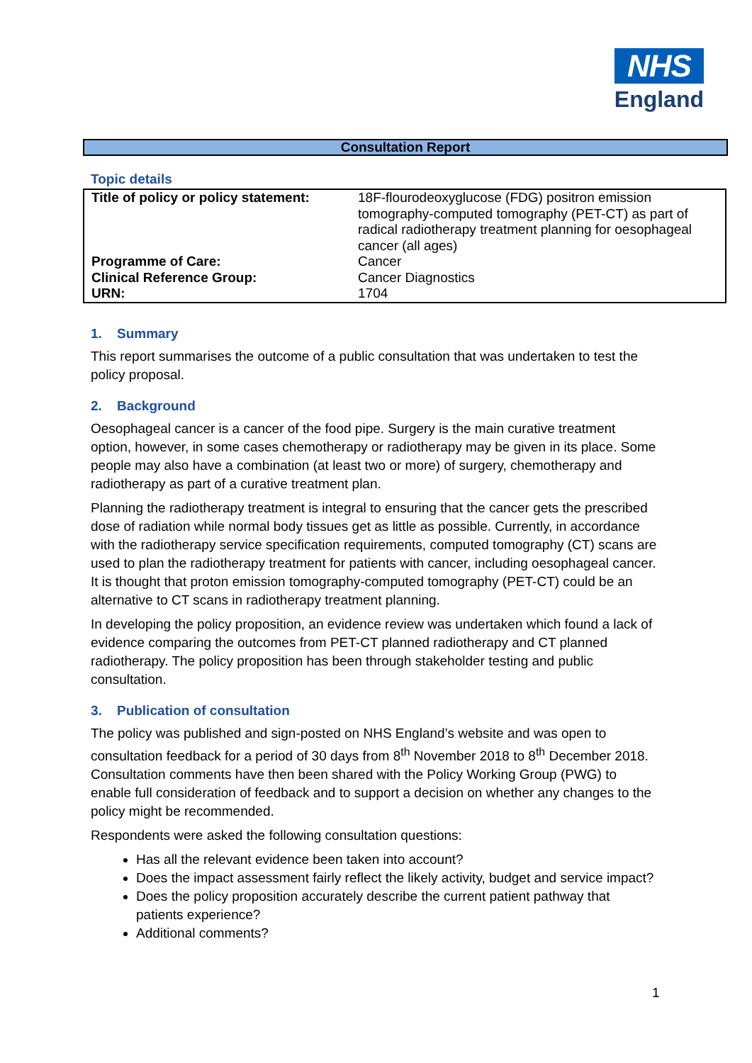NHS
England
Consultation Report
Topic details
| Title of policy or policy statement: | 18F-flourodeoxyglucose (FDG) positron emission tomography-computed tomography (PET-CT) as part of radical radiotherapy treatment planning for oesophageal cancer (all ages) |
| Programme of Care: | Cancer |
| Clinical Reference Group: | Cancer Diagnostics |
| URN: | 1704 |
1. Summary
This report summarises the outcome of a public consultation that was undertaken to test the policy proposal.
2. Background
Oesophageal cancer is a cancer of the food pipe. Surgery is the main curative treatment option, however, in some cases chemotherapy or radiotherapy may be given in its place. Some people may also have a combination (at least two or more) of surgery, chemotherapy and radiotherapy as part of a curative treatment plan.
Planning the radiotherapy treatment is integral to ensuring that the cancer gets the prescribed dose of radiation while normal body tissues get as little as possible. Currently, in accordance with the radiotherapy service specification requirements, computed tomography (CT) scans are used to plan the radiotherapy treatment for patients with cancer, including oesophageal cancer. It is thought that proton emission tomography-computed tomography (PET-CT) could be an alternative to CT scans in radiotherapy treatment planning.
In developing the policy proposition, an evidence review was undertaken which found a lack of evidence comparing the outcomes from PET-CT planned radiotherapy and CT planned radiotherapy. The policy proposition has been through stakeholder testing and public consultation.
3. Publication of consultation
The policy was published and sign-posted on NHS England’s website and was open to consultation feedback for a period of 30 days from 8<sup>th</sup> November 2018 to 8<sup>th</sup> December 2018. Consultation comments have then been shared with the Policy Working Group (PWG) to enable full consideration of feedback and to support a decision on whether any changes to the policy might be recommended.
Respondents were asked the following consultation questions:
Has all the relevant evidence been taken into account?
Does the impact assessment fairly reflect the likely activity, budget and service impact?
Does the policy proposition accurately describe the current patient pathway that patients experience?
Additional comments?
1